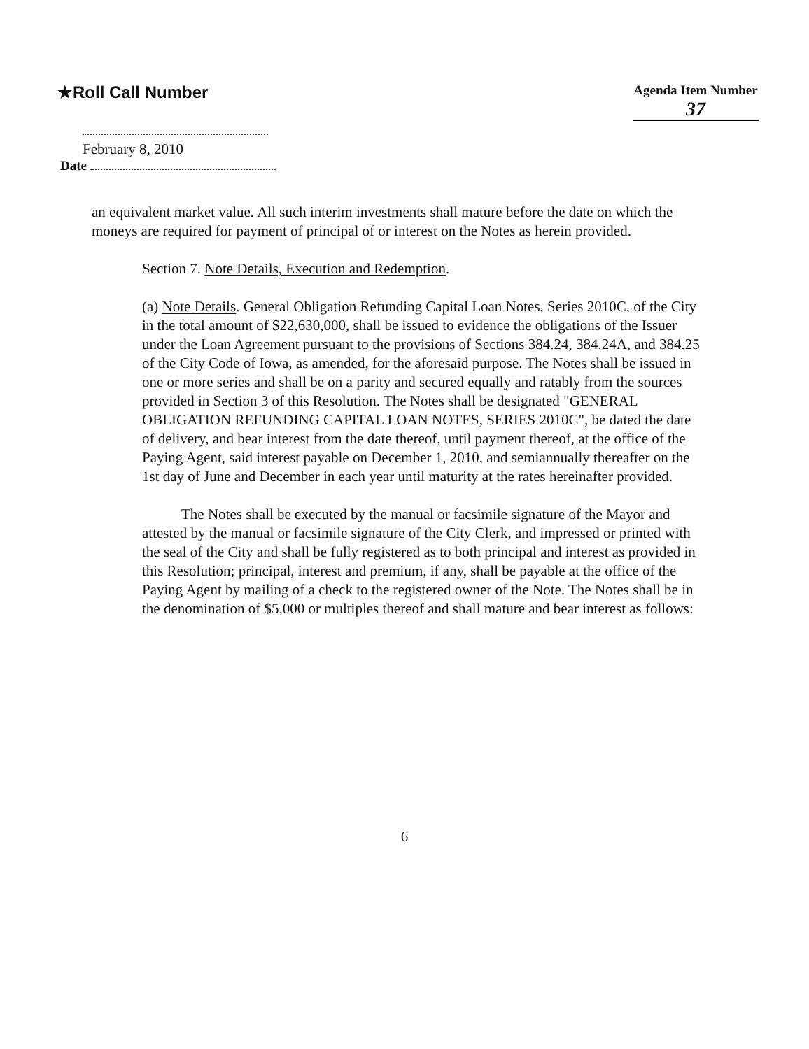★Roll Call Number
Agenda Item Number
37
February 8, 2010
Date
an equivalent market value. All such interim investments shall mature before the date on which the moneys are required for payment of principal of or interest on the Notes as herein provided.
Section 7. Note Details, Execution and Redemption.
(a) Note Details. General Obligation Refunding Capital Loan Notes, Series 2010C, of the City in the total amount of $22,630,000, shall be issued to evidence the obligations of the Issuer under the Loan Agreement pursuant to the provisions of Sections 384.24, 384.24A, and 384.25 of the City Code of Iowa, as amended, for the aforesaid purpose. The Notes shall be issued in one or more series and shall be on a parity and secured equally and ratably from the sources provided in Section 3 of this Resolution. The Notes shall be designated "GENERAL OBLIGATION REFUNDING CAPITAL LOAN NOTES, SERIES 2010C", be dated the date of delivery, and bear interest from the date thereof, until payment thereof, at the office of the Paying Agent, said interest payable on December 1, 2010, and semiannually thereafter on the 1st day of June and December in each year until maturity at the rates hereinafter provided.
The Notes shall be executed by the manual or facsimile signature of the Mayor and attested by the manual or facsimile signature of the City Clerk, and impressed or printed with the seal of the City and shall be fully registered as to both principal and interest as provided in this Resolution; principal, interest and premium, if any, shall be payable at the office of the Paying Agent by mailing of a check to the registered owner of the Note. The Notes shall be in the denomination of $5,000 or multiples thereof and shall mature and bear interest as follows:
6